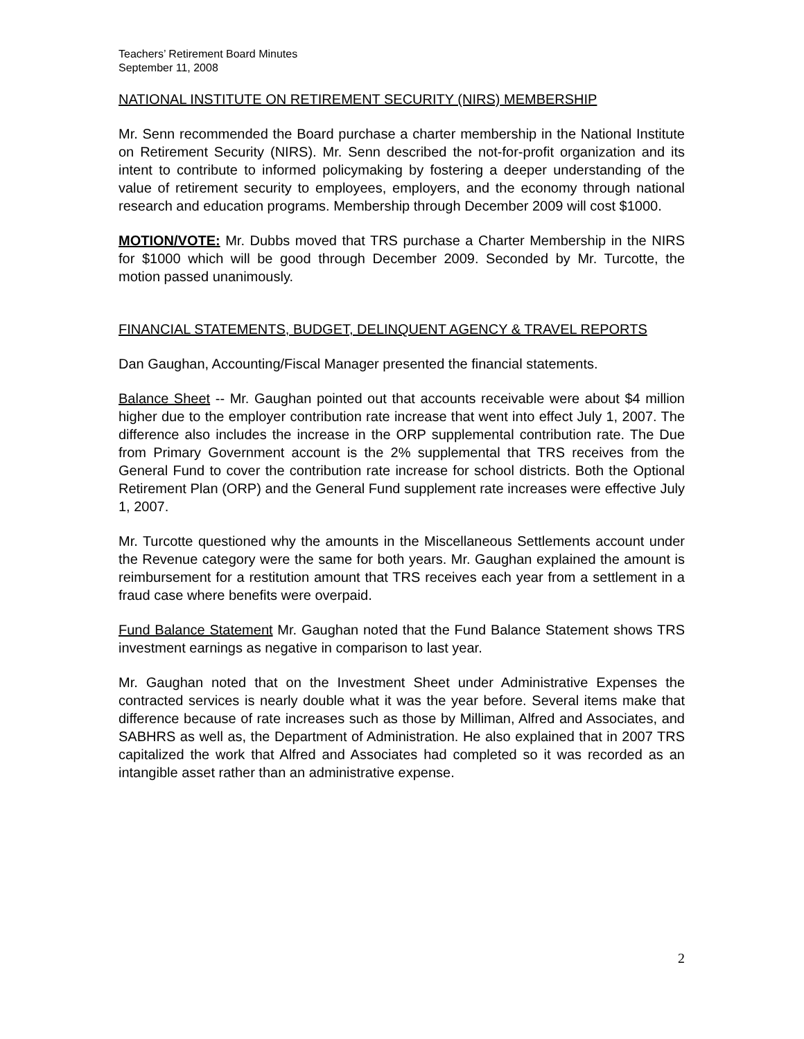Teachers’ Retirement Board Minutes
September 11, 2008
NATIONAL INSTITUTE ON RETIREMENT SECURITY (NIRS) MEMBERSHIP
Mr. Senn recommended the Board purchase a charter membership in the National Institute on Retirement Security (NIRS). Mr. Senn described the not-for-profit organization and its intent to contribute to informed policymaking by fostering a deeper understanding of the value of retirement security to employees, employers, and the economy through national research and education programs. Membership through December 2009 will cost $1000.
MOTION/VOTE: Mr. Dubbs moved that TRS purchase a Charter Membership in the NIRS for $1000 which will be good through December 2009. Seconded by Mr. Turcotte, the motion passed unanimously.
FINANCIAL STATEMENTS, BUDGET, DELINQUENT AGENCY & TRAVEL REPORTS
Dan Gaughan, Accounting/Fiscal Manager presented the financial statements.
Balance Sheet -- Mr. Gaughan pointed out that accounts receivable were about $4 million higher due to the employer contribution rate increase that went into effect July 1, 2007. The difference also includes the increase in the ORP supplemental contribution rate. The Due from Primary Government account is the 2% supplemental that TRS receives from the General Fund to cover the contribution rate increase for school districts. Both the Optional Retirement Plan (ORP) and the General Fund supplement rate increases were effective July 1, 2007.
Mr. Turcotte questioned why the amounts in the Miscellaneous Settlements account under the Revenue category were the same for both years. Mr. Gaughan explained the amount is reimbursement for a restitution amount that TRS receives each year from a settlement in a fraud case where benefits were overpaid.
Fund Balance Statement Mr. Gaughan noted that the Fund Balance Statement shows TRS investment earnings as negative in comparison to last year.
Mr. Gaughan noted that on the Investment Sheet under Administrative Expenses the contracted services is nearly double what it was the year before. Several items make that difference because of rate increases such as those by Milliman, Alfred and Associates, and SABHRS as well as, the Department of Administration. He also explained that in 2007 TRS capitalized the work that Alfred and Associates had completed so it was recorded as an intangible asset rather than an administrative expense.
2